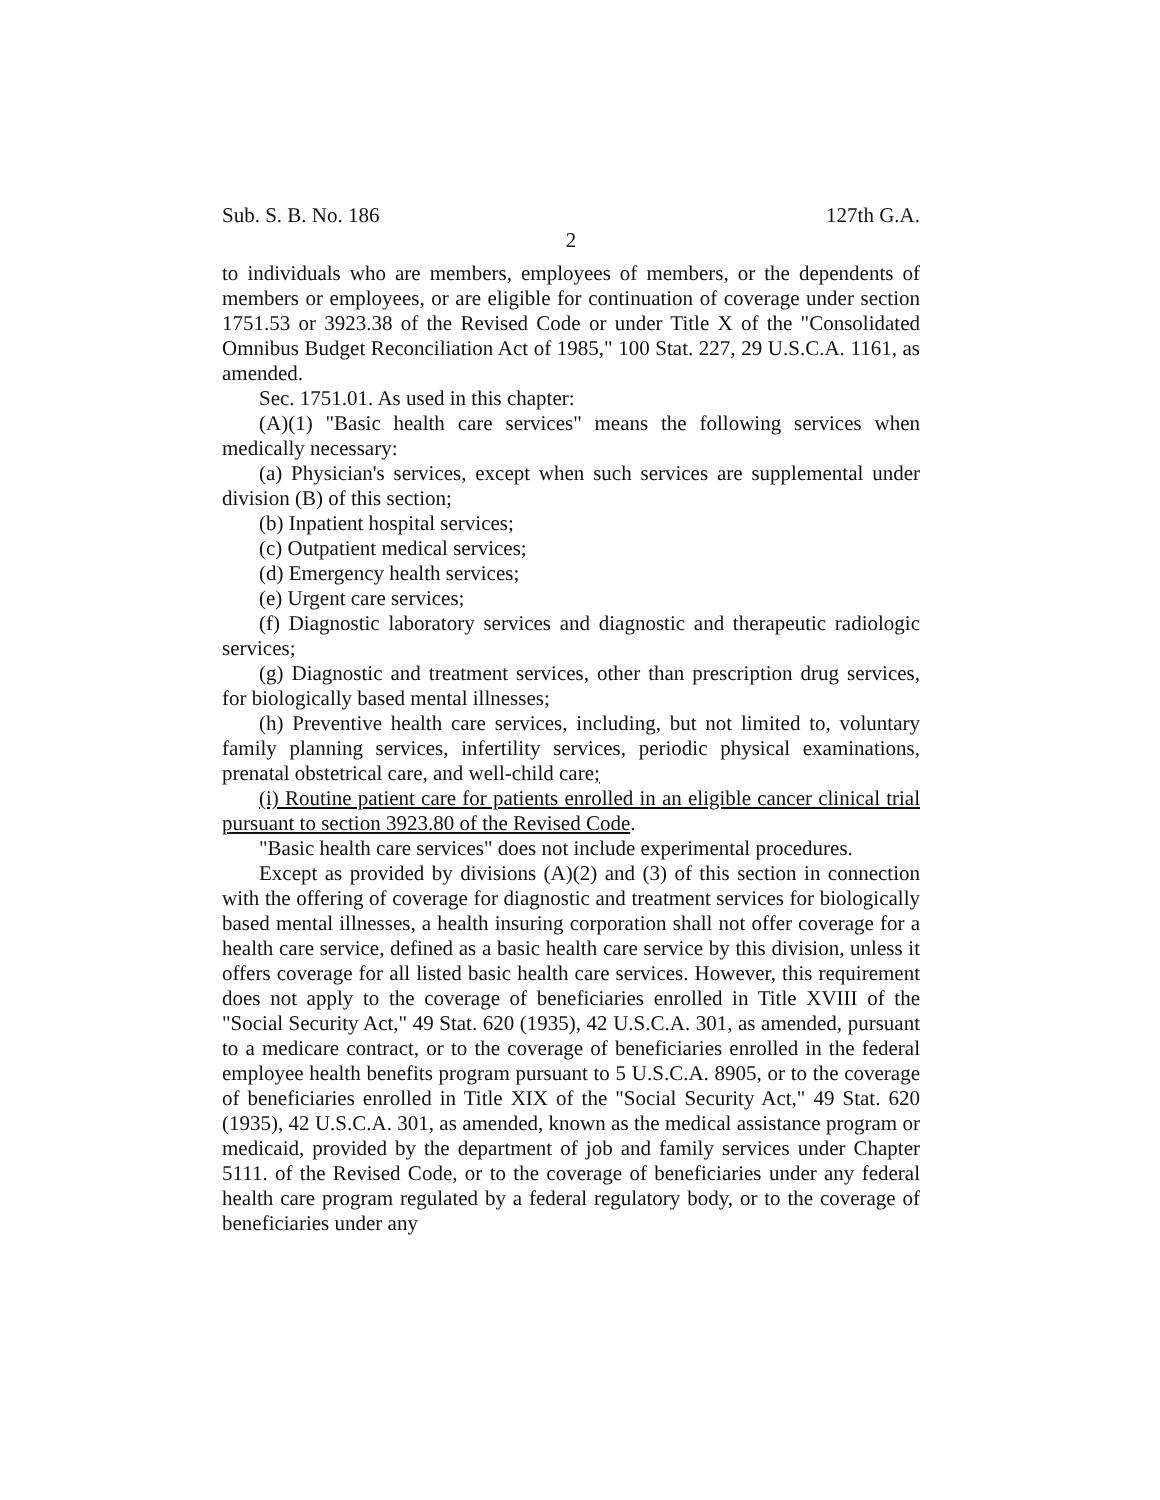Sub. S. B. No. 186 127th G.A.
2
to individuals who are members, employees of members, or the dependents of members or employees, or are eligible for continuation of coverage under section 1751.53 or 3923.38 of the Revised Code or under Title X of the "Consolidated Omnibus Budget Reconciliation Act of 1985," 100 Stat. 227, 29 U.S.C.A. 1161, as amended.
Sec. 1751.01. As used in this chapter:
(A)(1) "Basic health care services" means the following services when medically necessary:
(a) Physician's services, except when such services are supplemental under division (B) of this section;
(b) Inpatient hospital services;
(c) Outpatient medical services;
(d) Emergency health services;
(e) Urgent care services;
(f) Diagnostic laboratory services and diagnostic and therapeutic radiologic services;
(g) Diagnostic and treatment services, other than prescription drug services, for biologically based mental illnesses;
(h) Preventive health care services, including, but not limited to, voluntary family planning services, infertility services, periodic physical examinations, prenatal obstetrical care, and well-child care;
(i) Routine patient care for patients enrolled in an eligible cancer clinical trial pursuant to section 3923.80 of the Revised Code.
"Basic health care services" does not include experimental procedures.
Except as provided by divisions (A)(2) and (3) of this section in connection with the offering of coverage for diagnostic and treatment services for biologically based mental illnesses, a health insuring corporation shall not offer coverage for a health care service, defined as a basic health care service by this division, unless it offers coverage for all listed basic health care services. However, this requirement does not apply to the coverage of beneficiaries enrolled in Title XVIII of the "Social Security Act," 49 Stat. 620 (1935), 42 U.S.C.A. 301, as amended, pursuant to a medicare contract, or to the coverage of beneficiaries enrolled in the federal employee health benefits program pursuant to 5 U.S.C.A. 8905, or to the coverage of beneficiaries enrolled in Title XIX of the "Social Security Act," 49 Stat. 620 (1935), 42 U.S.C.A. 301, as amended, known as the medical assistance program or medicaid, provided by the department of job and family services under Chapter 5111. of the Revised Code, or to the coverage of beneficiaries under any federal health care program regulated by a federal regulatory body, or to the coverage of beneficiaries under any